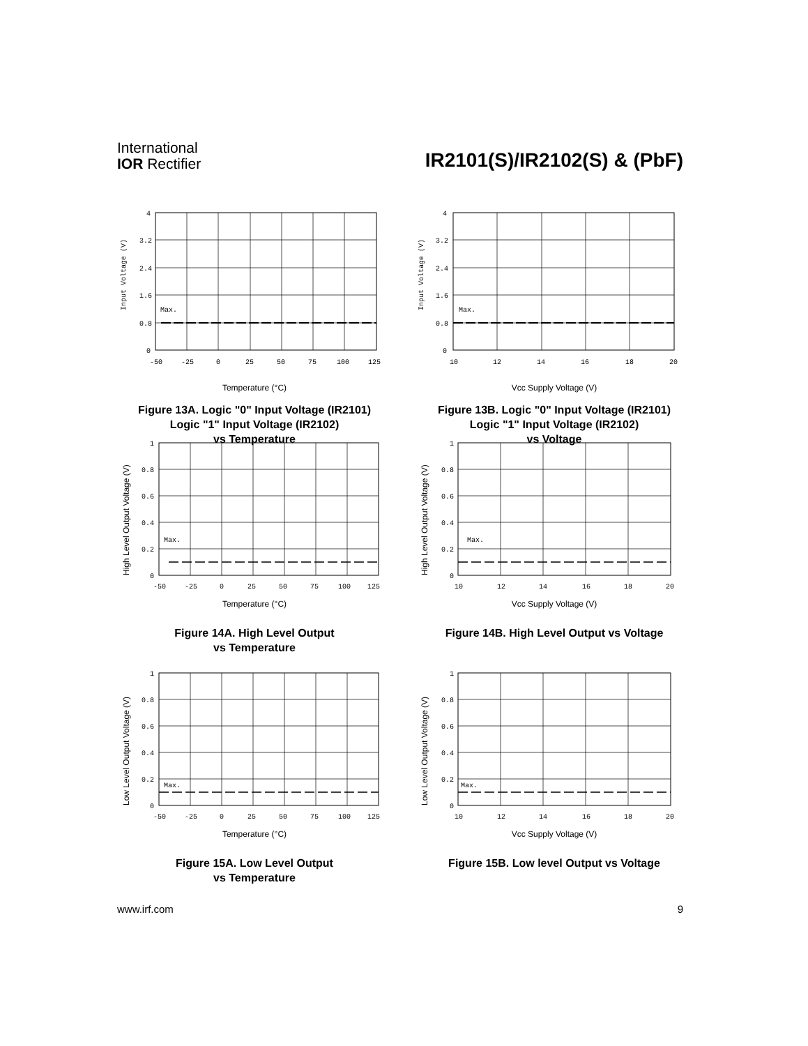International
IOR Rectifier
IR2101(S)/IR2102(S) & (PbF)
4
3.2
2.4
1.6
0.8
0
Max.
-50
-25
0
25
50
75
100
125
Input Voltage (V)
Temperature (°C)
Figure 13A. Logic "0" Input Voltage (IR2101)
Logic "1" Input Voltage (IR2102)
vs Temperature
4
3.2
2.4
1.6
0.8
0
Max.
10
12
14
16
18
20
Input Voltage (V)
Vcc Supply Voltage (V)
Figure 13B. Logic "0" Input Voltage (IR2101)
Logic "1" Input Voltage (IR2102)
vs Voltage
1
0.8
0.6
0.4
0.2
0
Max.
-50
-25
0
25
50
75
100
125
High Level Output Voltage (V)
Temperature (°C)
Figure 14A. High Level Output
vs Temperature
1
0.8
0.6
0.4
0.2
0
Max.
10
12
14
16
18
20
High Level Output Voltage (V)
Vcc Supply Voltage (V)
Figure 14B. High Level Output vs Voltage
1
0.8
0.6
0.4
0.2
0
Max.
-50
-25
0
25
50
75
100
125
Low Level Output Voltage (V)
Temperature (°C)
Figure 15A. Low Level Output
vs Temperature
1
0.8
0.6
0.4
0.2
0
Max.
10
12
14
16
18
20
Low Level Output Voltage (V)
Vcc Supply Voltage (V)
Figure 15B. Low level Output vs Voltage
www.irf.com 9